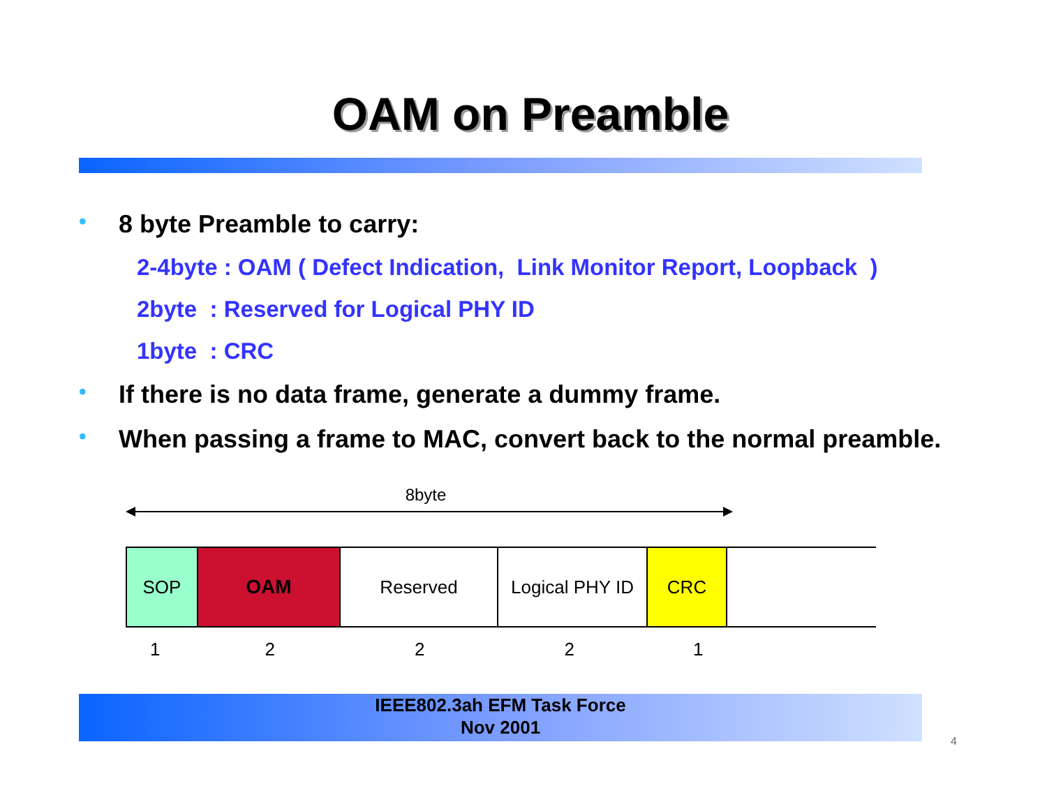OAM on Preamble
• 8 byte Preamble to carry:
2-4byte : OAM ( Defect Indication, Link Monitor Report, Loopback )
2byte : Reserved for Logical PHY ID
1byte : CRC
• If there is no data frame, generate a dummy frame.
• When passing a frame to MAC, convert back to the normal preamble.
8byte
SOP OAM Reserved Logical PHY ID
CRC
12221
IEEE802.3ah EFM Task Force
Nov 2001
4